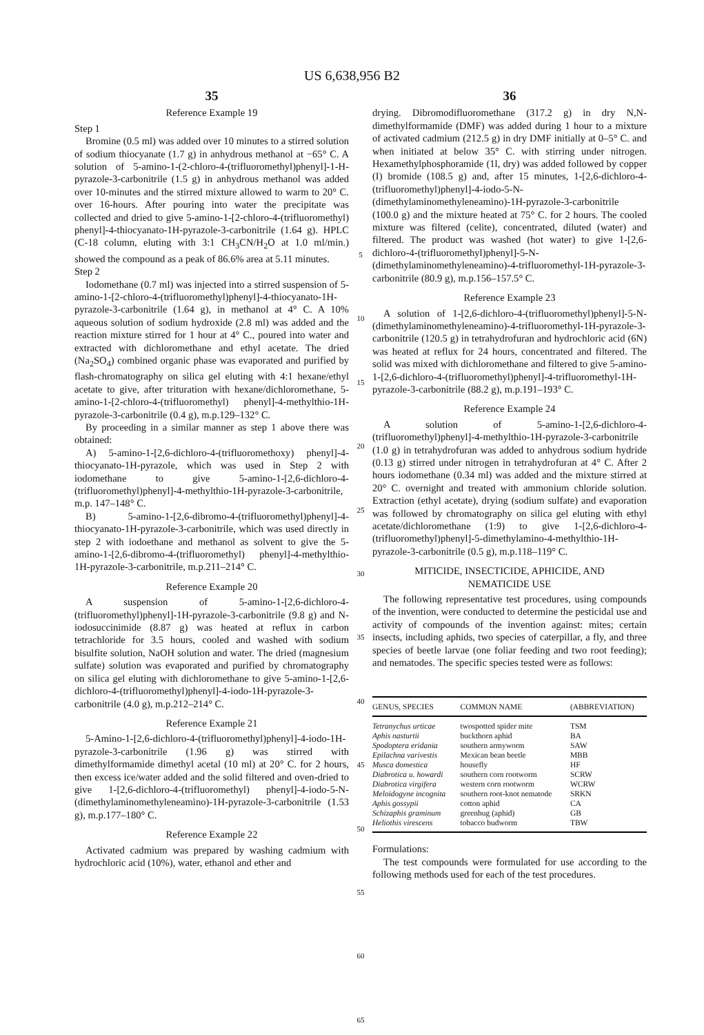US 6,638,956 B2
35
Reference Example 19
Step 1
Bromine (0.5 ml) was added over 10 minutes to a stirred solution of sodium thiocyanate (1.7 g) in anhydrous methanol at −65° C. A solution of 5-amino-1-(2-chloro-4-(trifluoromethyl)phenyl]-1-H-pyrazole-3-carbonitrile (1.5 g) in anhydrous methanol was added over 10-minutes and the stirred mixture allowed to warm to 20° C. over 16-hours. After pouring into water the precipitate was collected and dried to give 5-amino-1-[2-chloro-4-(trifluoromethyl) phenyl]-4-thiocyanato-1H-pyrazole-3-carbonitrile (1.64 g). HPLC (C-18 column, eluting with 3:1 CH<sub>3</sub>CN/H<sub>2</sub>O at 1.0 ml/min.) showed the compound as a peak of 86.6% area at 5.11 minutes.
Step 2
Iodomethane (0.7 ml) was injected into a stirred suspension of 5-amino-1-[2-chloro-4-(trifluoromethyl)phenyl]-4-thiocyanato-1H-pyrazole-3-carbonitrile (1.64 g), in methanol at 4° C. A 10% aqueous solution of sodium hydroxide (2.8 ml) was added and the reaction mixture stirred for 1 hour at 4° C., poured into water and extracted with dichloromethane and ethyl acetate. The dried (Na<sub>2</sub>SO<sub>4</sub>) combined organic phase was evaporated and purified by flash-chromatography on silica gel eluting with 4:1 hexane/ethyl acetate to give, after trituration with hexane/dichloromethane, 5-amino-1-[2-chloro-4-(trifluoromethyl) phenyl]-4-methylthio-1H-pyrazole-3-carbonitrile (0.4 g), m.p.129–132° C.
By proceeding in a similar manner as step 1 above there was obtained:
A) 5-amino-1-[2,6-dichloro-4-(trifluoromethoxy) phenyl]-4-thiocyanato-1H-pyrazole, which was used in Step 2 with iodomethane to give 5-amino-1-[2,6-dichloro-4-(trifluoromethyl)phenyl]-4-methylthio-1H-pyrazole-3-carbonitrile, m.p. 147–148° C.
B) 5-amino-1-[2,6-dibromo-4-(trifluoromethyl)phenyl]-4-thiocyanato-1H-pyrazole-3-carbonitrile, which was used directly in step 2 with iodoethane and methanol as solvent to give the 5-amino-1-[2,6-dibromo-4-(trifluoromethyl) phenyl]-4-methylthio-1H-pyrazole-3-carbonitrile, m.p.211–214° C.
Reference Example 20
A suspension of 5-amino-1-[2,6-dichloro-4-(trifluoromethyl)phenyl]-1H-pyrazole-3-carbonitrile (9.8 g) and N-iodosuccinimide (8.87 g) was heated at reflux in carbon tetrachloride for 3.5 hours, cooled and washed with sodium bisulfite solution, NaOH solution and water. The dried (magnesium sulfate) solution was evaporated and purified by chromatography on silica gel eluting with dichloromethane to give 5-amino-1-[2,6-dichloro-4-(trifluoromethyl)phenyl]-4-iodo-1H-pyrazole-3-carbonitrile (4.0 g), m.p.212–214° C.
Reference Example 21
5-Amino-1-[2,6-dichloro-4-(trifluoromethyl)phenyl]-4-iodo-1H-pyrazole-3-carbonitrile (1.96 g) was stirred with dimethylformamide dimethyl acetal (10 ml) at 20° C. for 2 hours, then excess ice/water added and the solid filtered and oven-dried to give 1-[2,6-dichloro-4-(trifluoromethyl) phenyl]-4-iodo-5-N-(dimethylaminomethyleneamino)-1H-pyrazole-3-carbonitrile (1.53 g), m.p.177–180° C.
Reference Example 22
Activated cadmium was prepared by washing cadmium with hydrochloric acid (10%), water, ethanol and ether and
5
10
15
20
25
30
35
40
45
50
55
60
65
36
drying. Dibromodifluoromethane (317.2 g) in dry N,N-dimethylformamide (DMF) was added during 1 hour to a mixture of activated cadmium (212.5 g) in dry DMF initially at 0–5° C. and when initiated at below 35° C. with stirring under nitrogen. Hexamethylphosphoramide (1l, dry) was added followed by copper (I) bromide (108.5 g) and, after 15 minutes, 1-[2,6-dichloro-4-(trifluoromethyl)phenyl]-4-iodo-5-N-(dimethylaminomethyleneamino)-1H-pyrazole-3-carbonitrile (100.0 g) and the mixture heated at 75° C. for 2 hours. The cooled mixture was filtered (celite), concentrated, diluted (water) and filtered. The product was washed (hot water) to give 1-[2,6-dichloro-4-(trifluoromethyl)phenyl]-5-N-(dimethylaminomethyleneamino)-4-trifluoromethyl-1H-pyrazole-3-carbonitrile (80.9 g), m.p.156–157.5° C.
Reference Example 23
A solution of 1-[2,6-dichloro-4-(trifluoromethyl)phenyl]-5-N-(dimethylaminomethyleneamino)-4-trifluoromethyl-1H-pyrazole-3-carbonitrile (120.5 g) in tetrahydrofuran and hydrochloric acid (6N) was heated at reflux for 24 hours, concentrated and filtered. The solid was mixed with dichloromethane and filtered to give 5-amino-1-[2,6-dichloro-4-(trifluoromethyl)phenyl]-4-trifluoromethyl-1H-pyrazole-3-carbonitrile (88.2 g), m.p.191–193° C.
Reference Example 24
A solution of 5-amino-1-[2,6-dichloro-4-(trifluoromethyl)phenyl]-4-methylthio-1H-pyrazole-3-carbonitrile (1.0 g) in tetrahydrofuran was added to anhydrous sodium hydride (0.13 g) stirred under nitrogen in tetrahydrofuran at 4° C. After 2 hours iodomethane (0.34 ml) was added and the mixture stirred at 20° C. overnight and treated with ammonium chloride solution. Extraction (ethyl acetate), drying (sodium sulfate) and evaporation was followed by chromatography on silica gel eluting with ethyl acetate/dichloromethane (1:9) to give 1-[2,6-dichloro-4-(trifluoromethyl)phenyl]-5-dimethylamino-4-methylthio-1H-pyrazole-3-carbonitrile (0.5 g), m.p.118–119° C.
MITICIDE, INSECTICIDE, APHICIDE, AND
NEMATICIDE USE
The following representative test procedures, using compounds of the invention, were conducted to determine the pesticidal use and activity of compounds of the invention against: mites; certain insects, including aphids, two species of caterpillar, a fly, and three species of beetle larvae (one foliar feeding and two root feeding); and nematodes. The specific species tested were as follows:
| GENUS, SPECIES | COMMON NAME | (ABBREVIATION) |
| --- | --- | --- |
| Tetranychus urticae | twospotted spider mite | TSM |
| Aphis nasturtii | buckthorn aphid | BA |
| Spodoptera eridania | southern armyworm | SAW |
| Epilachna varivestis | Mexican bean beetle | MBB |
| Musca domestica | housefly | HF |
| Diabrotica u. howardi | southern corn rootworm | SCRW |
| Diabrotica virgifera | western corn rootworm | WCRW |
| Meloidogyne incognita | southern root-knot nematode | SRKN |
| Aphis gossypii | cotton aphid | CA |
| Schizaphis graminum | greenbug (aphid) | GB |
| Heliothis virescens | tobacco budworm | TBW |
Formulations:
The test compounds were formulated for use according to the following methods used for each of the test procedures.